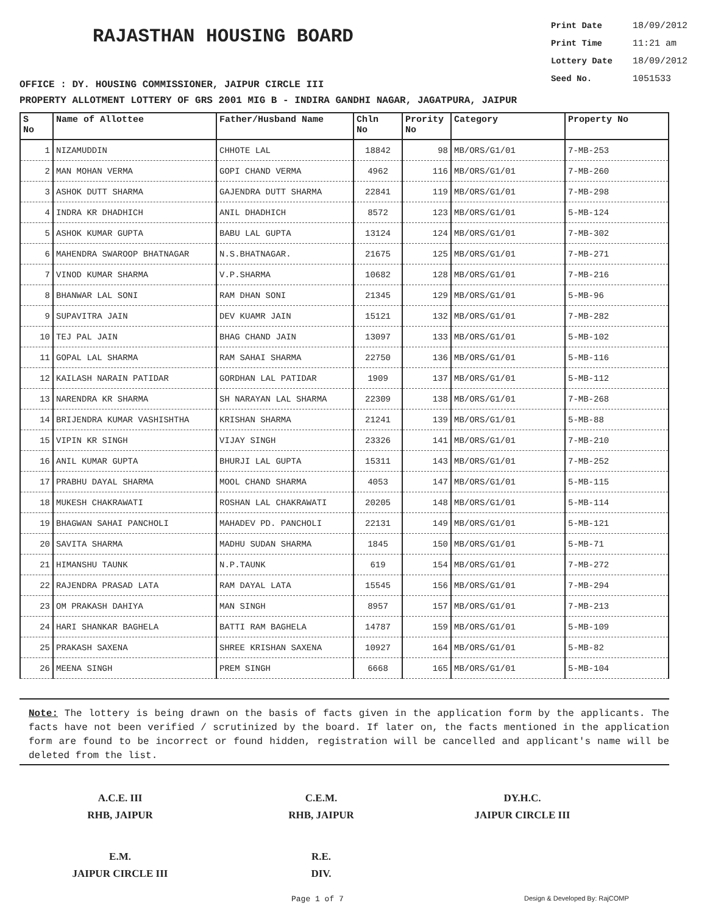RAJASTHAN HOUSING BOARD
Print Date 18/09/2012
Print Time 11:21 am
Lottery Date 18/09/2012
Seed No. 1051533
OFFICE : DY. HOUSING COMMISSIONER, JAIPUR CIRCLE III
PROPERTY ALLOTMENT LOTTERY OF GRS 2001 MIG B - INDIRA GANDHI NAGAR, JAGATPURA, JAIPUR
| S No | Name of Allottee | Father/Husband Name | Chln No | Prority No | Category | Property No |
| --- | --- | --- | --- | --- | --- | --- |
| 1 | NIZAMUDDIN | CHHOTE LAL | 18842 | 98 | MB/ORS/G1/01 | 7-MB-253 |
| 2 | MAN MOHAN VERMA | GOPI CHAND VERMA | 4962 | 116 | MB/ORS/G1/01 | 7-MB-260 |
| 3 | ASHOK DUTT SHARMA | GAJENDRA DUTT SHARMA | 22841 | 119 | MB/ORS/G1/01 | 7-MB-298 |
| 4 | INDRA KR DHADHICH | ANIL DHADHICH | 8572 | 123 | MB/ORS/G1/01 | 5-MB-124 |
| 5 | ASHOK KUMAR GUPTA | BABU LAL GUPTA | 13124 | 124 | MB/ORS/G1/01 | 7-MB-302 |
| 6 | MAHENDRA SWAROOP BHATNAGAR | N.S.BHATNAGAR. | 21675 | 125 | MB/ORS/G1/01 | 7-MB-271 |
| 7 | VINOD KUMAR SHARMA | V.P.SHARMA | 10682 | 128 | MB/ORS/G1/01 | 7-MB-216 |
| 8 | BHANWAR LAL SONI | RAM DHAN SONI | 21345 | 129 | MB/ORS/G1/01 | 5-MB-96 |
| 9 | SUPAVITRA JAIN | DEV KUAMR JAIN | 15121 | 132 | MB/ORS/G1/01 | 7-MB-282 |
| 10 | TEJ PAL JAIN | BHAG CHAND JAIN | 13097 | 133 | MB/ORS/G1/01 | 5-MB-102 |
| 11 | GOPAL LAL SHARMA | RAM SAHAI SHARMA | 22750 | 136 | MB/ORS/G1/01 | 5-MB-116 |
| 12 | KAILASH NARAIN PATIDAR | GORDHAN LAL PATIDAR | 1909 | 137 | MB/ORS/G1/01 | 5-MB-112 |
| 13 | NARENDRA KR SHARMA | SH NARAYAN LAL SHARMA | 22309 | 138 | MB/ORS/G1/01 | 7-MB-268 |
| 14 | BRIJENDRA KUMAR VASHISHTHA | KRISHAN SHARMA | 21241 | 139 | MB/ORS/G1/01 | 5-MB-88 |
| 15 | VIPIN KR SINGH | VIJAY SINGH | 23326 | 141 | MB/ORS/G1/01 | 7-MB-210 |
| 16 | ANIL KUMAR GUPTA | BHURJI LAL GUPTA | 15311 | 143 | MB/ORS/G1/01 | 7-MB-252 |
| 17 | PRABHU DAYAL SHARMA | MOOL CHAND SHARMA | 4053 | 147 | MB/ORS/G1/01 | 5-MB-115 |
| 18 | MUKESH CHAKRAWATI | ROSHAN LAL CHAKRAWATI | 20205 | 148 | MB/ORS/G1/01 | 5-MB-114 |
| 19 | BHAGWAN SAHAI PANCHOLI | MAHADEV PD. PANCHOLI | 22131 | 149 | MB/ORS/G1/01 | 5-MB-121 |
| 20 | SAVITA SHARMA | MADHU SUDAN SHARMA | 1845 | 150 | MB/ORS/G1/01 | 5-MB-71 |
| 21 | HIMANSHU TAUNK | N.P.TAUNK | 619 | 154 | MB/ORS/G1/01 | 7-MB-272 |
| 22 | RAJENDRA PRASAD LATA | RAM DAYAL LATA | 15545 | 156 | MB/ORS/G1/01 | 7-MB-294 |
| 23 | OM PRAKASH DAHIYA | MAN SINGH | 8957 | 157 | MB/ORS/G1/01 | 7-MB-213 |
| 24 | HARI SHANKAR BAGHELA | BATTI RAM BAGHELA | 14787 | 159 | MB/ORS/G1/01 | 5-MB-109 |
| 25 | PRAKASH SAXENA | SHREE KRISHAN SAXENA | 10927 | 164 | MB/ORS/G1/01 | 5-MB-82 |
| 26 | MEENA SINGH | PREM SINGH | 6668 | 165 | MB/ORS/G1/01 | 5-MB-104 |
Note: The lottery is being drawn on the basis of facts given in the application form by the applicants. The facts have not been verified / scrutinized by the board. If later on, the facts mentioned in the application form are found to be incorrect or found hidden, registration will be cancelled and applicant's name will be deleted from the list.
A.C.E. III
RHB, JAIPUR
C.E.M.
RHB, JAIPUR
DY.H.C.
JAIPUR CIRCLE III
E.M.
JAIPUR CIRCLE III
R.E.
DIV.
Page 1 of 7 Design & Developed By: RajCOMP